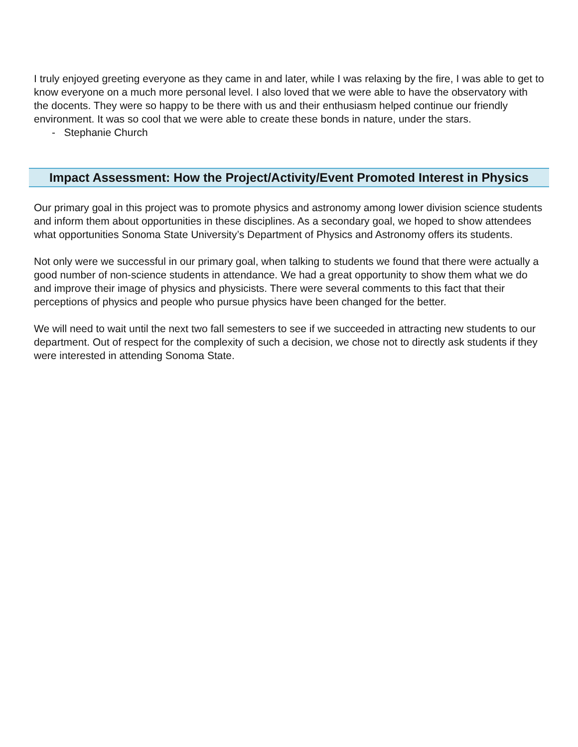I truly enjoyed greeting everyone as they came in and later, while I was relaxing by the fire, I was able to get to know everyone on a much more personal level. I also loved that we were able to have the observatory with the docents. They were so happy to be there with us and their enthusiasm helped continue our friendly environment. It was so cool that we were able to create these bonds in nature, under the stars.
- Stephanie Church
Impact Assessment: How the Project/Activity/Event Promoted Interest in Physics
Our primary goal in this project was to promote physics and astronomy among lower division science students and inform them about opportunities in these disciplines. As a secondary goal, we hoped to show attendees what opportunities Sonoma State University’s Department of Physics and Astronomy offers its students.
Not only were we successful in our primary goal, when talking to students we found that there were actually a good number of non-science students in attendance. We had a great opportunity to show them what we do and improve their image of physics and physicists. There were several comments to this fact that their perceptions of physics and people who pursue physics have been changed for the better.
We will need to wait until the next two fall semesters to see if we succeeded in attracting new students to our department. Out of respect for the complexity of such a decision, we chose not to directly ask students if they were interested in attending Sonoma State.